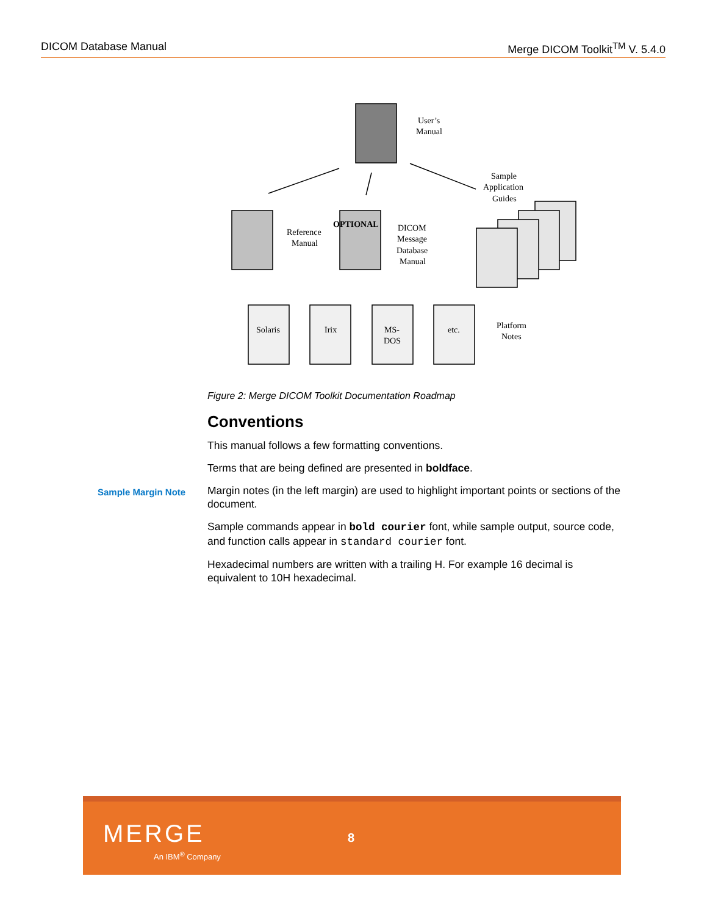DICOM Database Manual Merge DICOM Toolkit<sup>TM</sup> V. 5.4.0
User’s
Manual
Reference
Manual
OPTIONAL
DICOM
Message
Database
Manual
Sample
Application
Guides
Solaris
Irix
MS-
DOS
etc.
Platform
Notes
Figure 2: Merge DICOM Toolkit Documentation Roadmap
Sample Margin Note
Conventions
This manual follows a few formatting conventions.
Terms that are being defined are presented in boldface.
Margin notes (in the left margin) are used to highlight important points or sections of the document.
Sample commands appear in bold courier font, while sample output, source code, and function calls appear in standard courier font.
Hexadecimal numbers are written with a trailing H. For example 16 decimal is equivalent to 10H hexadecimal.
MERGE
An IBM<sup>®</sup> Company
8